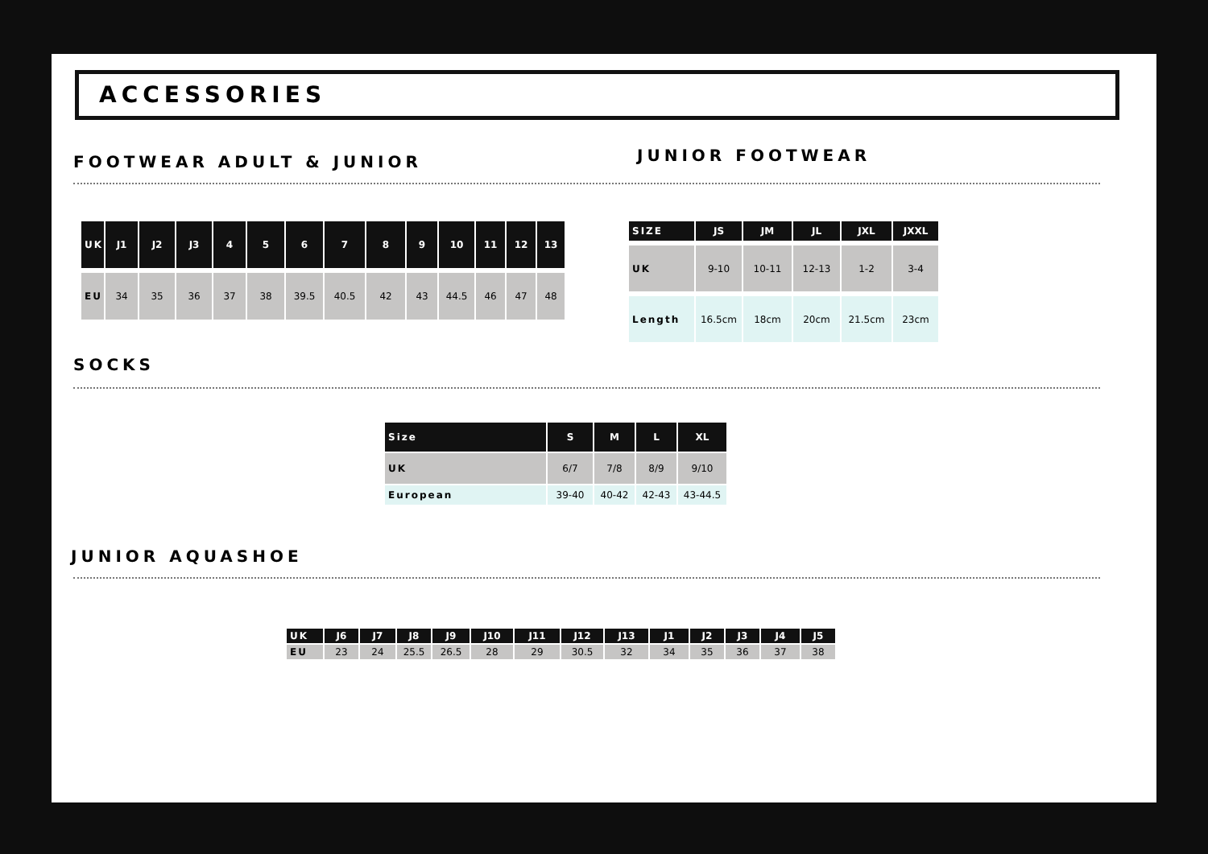ACCESSORIES
FOOTWEAR ADULT & JUNIOR
JUNIOR FOOTWEAR
| UK | J1 | J2 | J3 | 4 | 5 | 6 | 7 | 8 | 9 | 10 | 11 | 12 | 13 |
| --- | --- | --- | --- | --- | --- | --- | --- | --- | --- | --- | --- | --- | --- |
| EU | 34 | 35 | 36 | 37 | 38 | 39.5 | 40.5 | 42 | 43 | 44.5 | 46 | 47 | 48 |
| SIZE | JS | JM | JL | JXL | JXXL |
| --- | --- | --- | --- | --- | --- |
| UK | 9-10 | 10-11 | 12-13 | 1-2 | 3-4 |
| Length | 16.5cm | 18cm | 20cm | 21.5cm | 23cm |
SOCKS
| Size | S | M | L | XL |
| --- | --- | --- | --- | --- |
| UK | 6/7 | 7/8 | 8/9 | 9/10 |
| European | 39-40 | 40-42 | 42-43 | 43-44.5 |
JUNIOR AQUASHOE
| UK | J6 | J7 | J8 | J9 | J10 | J11 | J12 | J13 | J1 | J2 | J3 | J4 | J5 |
| --- | --- | --- | --- | --- | --- | --- | --- | --- | --- | --- | --- | --- | --- |
| EU | 23 | 24 | 25.5 | 26.5 | 28 | 29 | 30.5 | 32 | 34 | 35 | 36 | 37 | 38 |